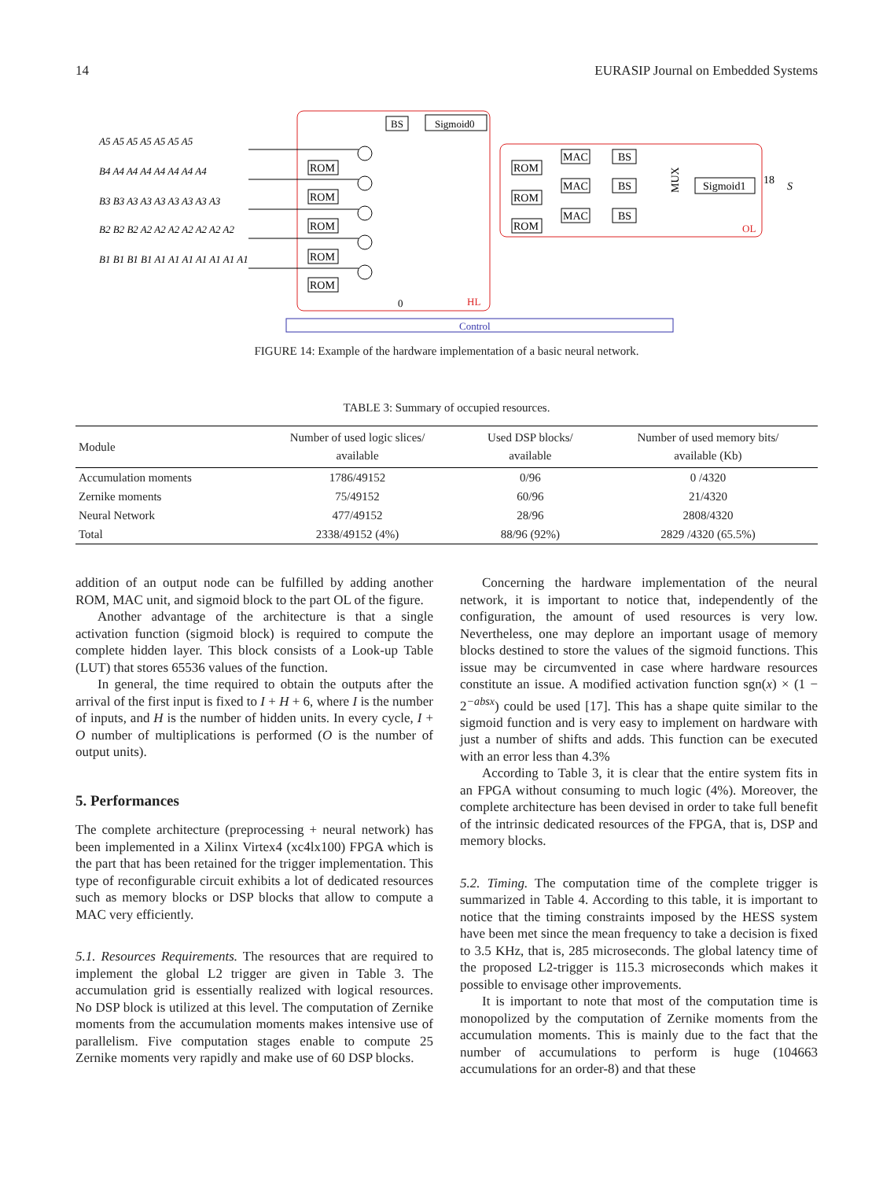14 EURASIP Journal on Embedded Systems
Control
HL
OL
BS
Sigmoid0
A5 A5 A5 A5 A5 A5 A5
B4 A4 A4 A4 A4 A4 A4 A4
B3 B3 A3 A3 A3 A3 A3 A3 A3
B2 B2 B2 A2 A2 A2 A2 A2 A2 A2
B1 B1 B1 B1 A1 A1 A1 A1 A1 A1 A1
ROM
ROM
ROM
ROM
ROM
ROM
ROM
ROM
MAC
MAC
MAC
BS
BS
BS
Sigmoid1
MUX
18
S
0
FIGURE 14: Example of the hardware implementation of a basic neural network.
TABLE 3: Summary of occupied resources.
| Module | Number of used logic slices/ available | Used DSP blocks/ available | Number of used memory bits/ available (Kb) |
| --- | --- | --- | --- |
| Accumulation moments | 1786/49152 | 0/96 | 0 /4320 |
| Zernike moments | 75/49152 | 60/96 | 21/4320 |
| Neural Network | 477/49152 | 28/96 | 2808/4320 |
| Total | 2338/49152 (4%) | 88/96 (92%) | 2829 /4320 (65.5%) |
addition of an output node can be fulfilled by adding another ROM, MAC unit, and sigmoid block to the part OL of the figure.
Another advantage of the architecture is that a single activation function (sigmoid block) is required to compute the complete hidden layer. This block consists of a Look-up Table (LUT) that stores 65536 values of the function.
In general, the time required to obtain the outputs after the arrival of the first input is fixed to I + H + 6, where I is the number of inputs, and H is the number of hidden units. In every cycle, I + O number of multiplications is performed (O is the number of output units).
5. Performances
The complete architecture (preprocessing + neural network) has been implemented in a Xilinx Virtex4 (xc4lx100) FPGA which is the part that has been retained for the trigger implementation. This type of reconfigurable circuit exhibits a lot of dedicated resources such as memory blocks or DSP blocks that allow to compute a MAC very efficiently.
5.1. Resources Requirements. The resources that are required to implement the global L2 trigger are given in Table 3. The accumulation grid is essentially realized with logical resources. No DSP block is utilized at this level. The computation of Zernike moments from the accumulation moments makes intensive use of parallelism. Five computation stages enable to compute 25 Zernike moments very rapidly and make use of 60 DSP blocks.
Concerning the hardware implementation of the neural network, it is important to notice that, independently of the configuration, the amount of used resources is very low. Nevertheless, one may deplore an important usage of memory blocks destined to store the values of the sigmoid functions. This issue may be circumvented in case where hardware resources constitute an issue. A modified activation function sgn(x) × (1 − 2<sup>−absx</sup>) could be used [17]. This has a shape quite similar to the sigmoid function and is very easy to implement on hardware with just a number of shifts and adds. This function can be executed with an error less than 4.3%
According to Table 3, it is clear that the entire system fits in an FPGA without consuming to much logic (4%). Moreover, the complete architecture has been devised in order to take full benefit of the intrinsic dedicated resources of the FPGA, that is, DSP and memory blocks.
5.2. Timing. The computation time of the complete trigger is summarized in Table 4. According to this table, it is important to notice that the timing constraints imposed by the HESS system have been met since the mean frequency to take a decision is fixed to 3.5 KHz, that is, 285 microseconds. The global latency time of the proposed L2-trigger is 115.3 microseconds which makes it possible to envisage other improvements.
It is important to note that most of the computation time is monopolized by the computation of Zernike moments from the accumulation moments. This is mainly due to the fact that the number of accumulations to perform is huge (104663 accumulations for an order-8) and that these